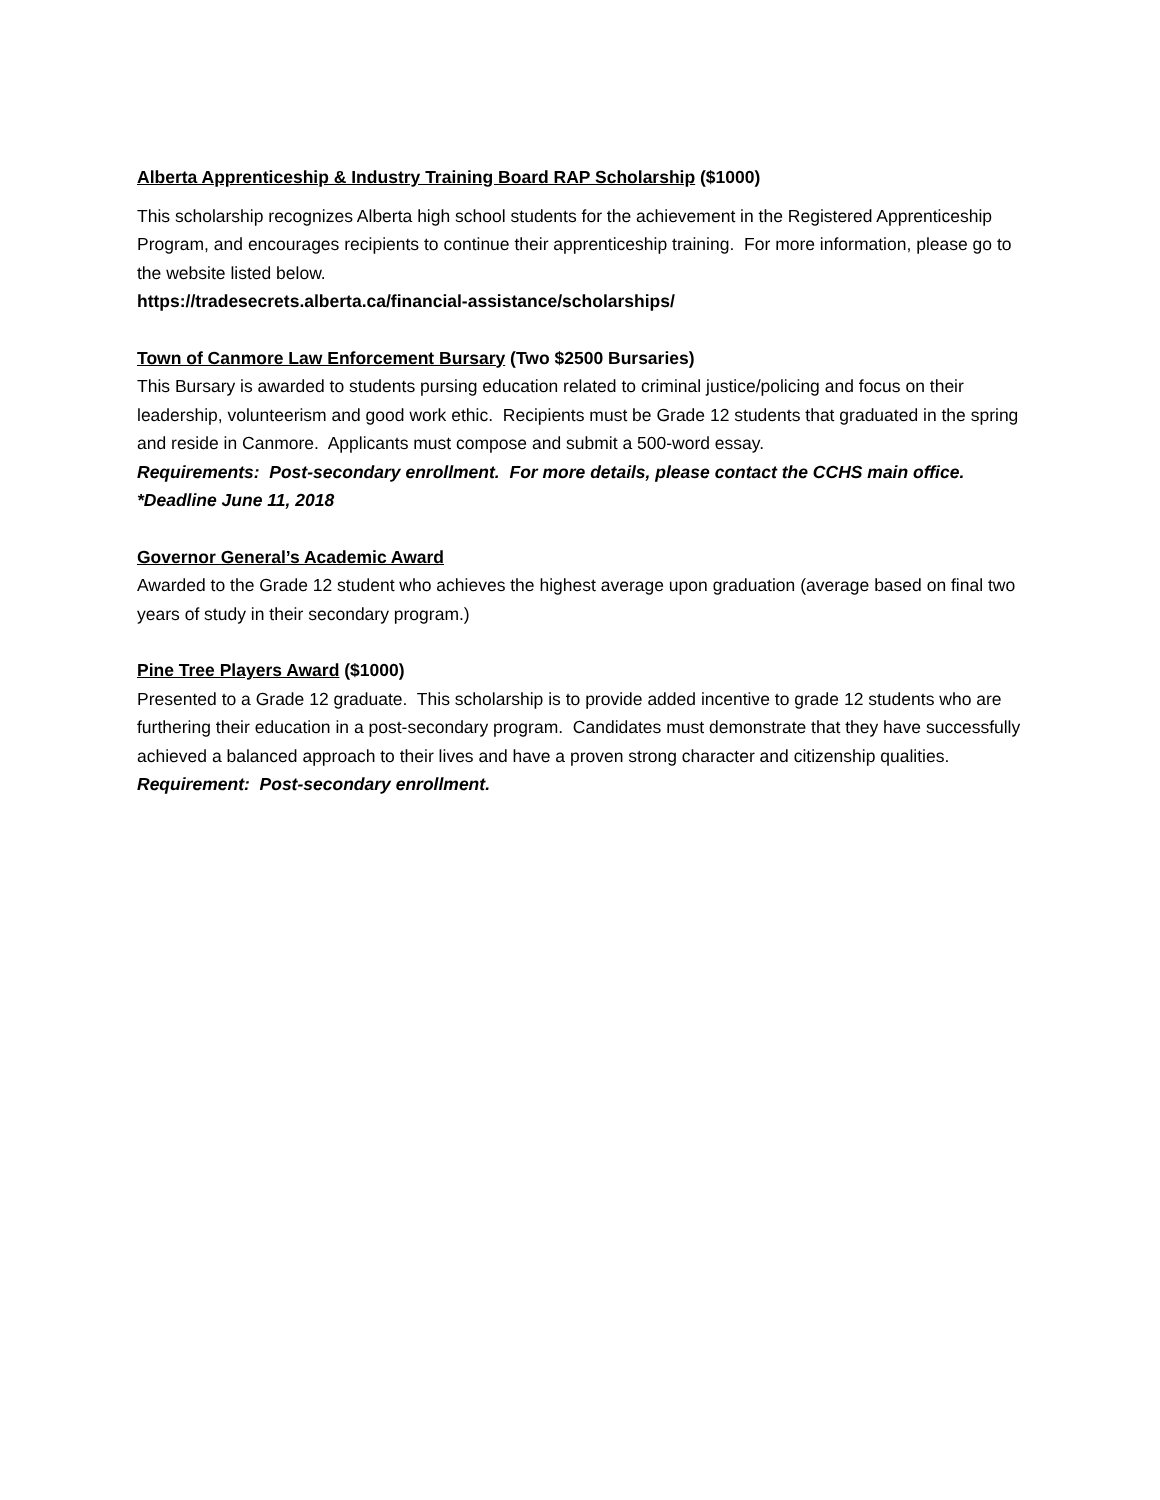Alberta Apprenticeship & Industry Training Board RAP Scholarship ($1000)
This scholarship recognizes Alberta high school students for the achievement in the Registered Apprenticeship Program, and encourages recipients to continue their apprenticeship training. For more information, please go to the website listed below.
https://tradesecrets.alberta.ca/financial-assistance/scholarships/
Town of Canmore Law Enforcement Bursary (Two $2500 Bursaries)
This Bursary is awarded to students pursing education related to criminal justice/policing and focus on their leadership, volunteerism and good work ethic. Recipients must be Grade 12 students that graduated in the spring and reside in Canmore. Applicants must compose and submit a 500-word essay.
Requirements: Post-secondary enrollment. For more details, please contact the CCHS main office.
*Deadline June 11, 2018
Governor General’s Academic Award
Awarded to the Grade 12 student who achieves the highest average upon graduation (average based on final two years of study in their secondary program.)
Pine Tree Players Award ($1000)
Presented to a Grade 12 graduate. This scholarship is to provide added incentive to grade 12 students who are furthering their education in a post-secondary program. Candidates must demonstrate that they have successfully achieved a balanced approach to their lives and have a proven strong character and citizenship qualities.
Requirement: Post-secondary enrollment.